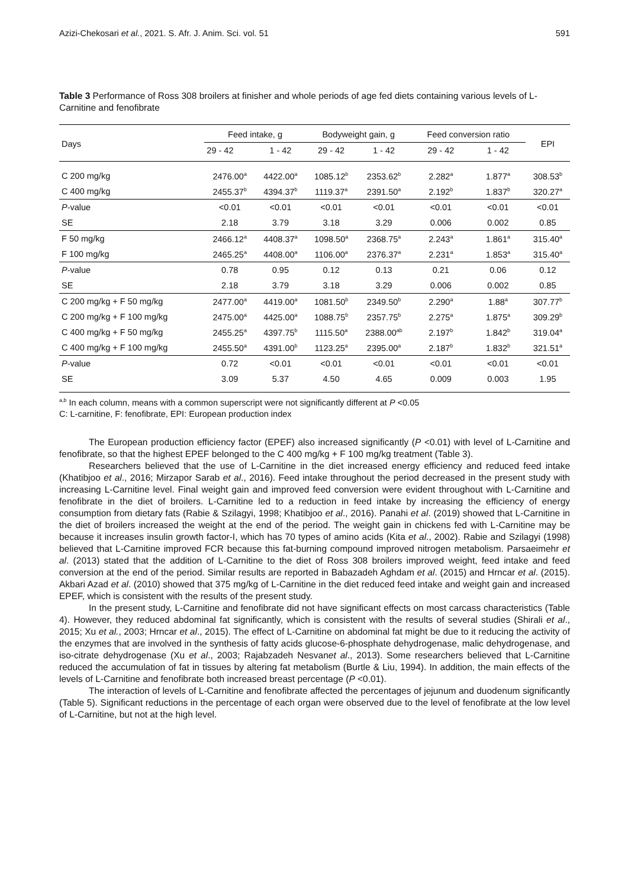Azizi-Chekosari et al., 2021. S. Afr. J. Anim. Sci. vol. 51 591
Table 3 Performance of Ross 308 broilers at finisher and whole periods of age fed diets containing various levels of L-Carnitine and fenofibrate
| Days | Feed intake, g | | Bodyweight gain, g | | Feed conversion ratio | | EPI |
| --- | --- | --- | --- | --- | --- | --- | --- |
| | 29 - 42 | 1 - 42 | 29 - 42 | 1 - 42 | 29 - 42 | 1 - 42 | |
| C 200 mg/kg | 2476.00<sup>a</sup> | 4422.00<sup>a</sup> | 1085.12<sup>b</sup> | 2353.62<sup>b</sup> | 2.282<sup>a</sup> | 1.877<sup>a</sup> | 308.53<sup>b</sup> |
| C 400 mg/kg | 2455.37<sup>b</sup> | 4394.37<sup>b</sup> | 1119.37<sup>a</sup> | 2391.50<sup>a</sup> | 2.192<sup>b</sup> | 1.837<sup>b</sup> | 320.27<sup>a</sup> |
| P -value | <0.01 | <0.01 | <0.01 | <0.01 | <0.01 | <0.01 | <0.01 |
| SE | 2.18 | 3.79 | 3.18 | 3.29 | 0.006 | 0.002 | 0.85 |
| F 50 mg/kg | 2466.12<sup>a</sup> | 4408.37<sup>a</sup> | 1098.50<sup>a</sup> | 2368.75<sup>a</sup> | 2.243<sup>a</sup> | 1.861<sup>a</sup> | 315.40<sup>a</sup> |
| F 100 mg/kg | 2465.25<sup>a</sup> | 4408.00<sup>a</sup> | 1106.00<sup>a</sup> | 2376.37<sup>a</sup> | 2.231<sup>a</sup> | 1.853<sup>a</sup> | 315.40<sup>a</sup> |
| P -value | 0.78 | 0.95 | 0.12 | 0.13 | 0.21 | 0.06 | 0.12 |
| SE | 2.18 | 3.79 | 3.18 | 3.29 | 0.006 | 0.002 | 0.85 |
| C 200 mg/kg + F 50 mg/kg | 2477.00<sup>a</sup> | 4419.00<sup>a</sup> | 1081.50<sup>b</sup> | 2349.50<sup>b</sup> | 2.290<sup>a</sup> | 1.88<sup>a</sup> | 307.77<sup>b</sup> |
| C 200 mg/kg + F 100 mg/kg | 2475.00<sup>a</sup> | 4425.00<sup>a</sup> | 1088.75<sup>b</sup> | 2357.75<sup>b</sup> | 2.275<sup>a</sup> | 1.875<sup>a</sup> | 309.29<sup>b</sup> |
| C 400 mg/kg + F 50 mg/kg | 2455.25<sup>a</sup> | 4397.75<sup>b</sup> | 1115.50<sup>a</sup> | 2388.00<sup>ab</sup> | 2.197<sup>b</sup> | 1.842<sup>b</sup> | 319.04<sup>a</sup> |
| C 400 mg/kg + F 100 mg/kg | 2455.50<sup>a</sup> | 4391.00<sup>b</sup> | 1123.25<sup>a</sup> | 2395.00<sup>a</sup> | 2.187<sup>b</sup> | 1.832<sup>b</sup> | 321.51<sup>a</sup> |
| P -value | 0.72 | <0.01 | <0.01 | <0.01 | <0.01 | <0.01 | <0.01 |
| SE | 3.09 | 5.37 | 4.50 | 4.65 | 0.009 | 0.003 | 1.95 |
<sup>a,b</sup> In each column, means with a common superscript were not significantly different at P <0.05
C: L-carnitine, F: fenofibrate, EPI: European production index
The European production efficiency factor (EPEF) also increased significantly (P <0.01) with level of L-Carnitine and fenofibrate, so that the highest EPEF belonged to the C 400 mg/kg + F 100 mg/kg treatment (Table 3).
Researchers believed that the use of L-Carnitine in the diet increased energy efficiency and reduced feed intake (Khatibjoo et al., 2016; Mirzapor Sarab et al., 2016). Feed intake throughout the period decreased in the present study with increasing L-Carnitine level. Final weight gain and improved feed conversion were evident throughout with L-Carnitine and fenofibrate in the diet of broilers. L-Carnitine led to a reduction in feed intake by increasing the efficiency of energy consumption from dietary fats (Rabie & Szilagyi, 1998; Khatibjoo et al., 2016). Panahi et al. (2019) showed that L-Carnitine in the diet of broilers increased the weight at the end of the period. The weight gain in chickens fed with L-Carnitine may be because it increases insulin growth factor-I, which has 70 types of amino acids (Kita et al., 2002). Rabie and Szilagyi (1998) believed that L-Carnitine improved FCR because this fat-burning compound improved nitrogen metabolism. Parsaeimehr et al. (2013) stated that the addition of L-Carnitine to the diet of Ross 308 broilers improved weight, feed intake and feed conversion at the end of the period. Similar results are reported in Babazadeh Aghdam et al. (2015) and Hrncar et al. (2015). Akbari Azad et al. (2010) showed that 375 mg/kg of L-Carnitine in the diet reduced feed intake and weight gain and increased EPEF, which is consistent with the results of the present study.
In the present study, L-Carnitine and fenofibrate did not have significant effects on most carcass characteristics (Table 4). However, they reduced abdominal fat significantly, which is consistent with the results of several studies (Shirali et al., 2015; Xu et al., 2003; Hrncar et al., 2015). The effect of L-Carnitine on abdominal fat might be due to it reducing the activity of the enzymes that are involved in the synthesis of fatty acids glucose-6-phosphate dehydrogenase, malic dehydrogenase, and iso-citrate dehydrogenase (Xu et al., 2003; Rajabzadeh Nesvanet al., 2013). Some researchers believed that L-Carnitine reduced the accumulation of fat in tissues by altering fat metabolism (Burtle & Liu, 1994). In addition, the main effects of the levels of L-Carnitine and fenofibrate both increased breast percentage (P <0.01).
The interaction of levels of L-Carnitine and fenofibrate affected the percentages of jejunum and duodenum significantly (Table 5). Significant reductions in the percentage of each organ were observed due to the level of fenofibrate at the low level of L-Carnitine, but not at the high level.